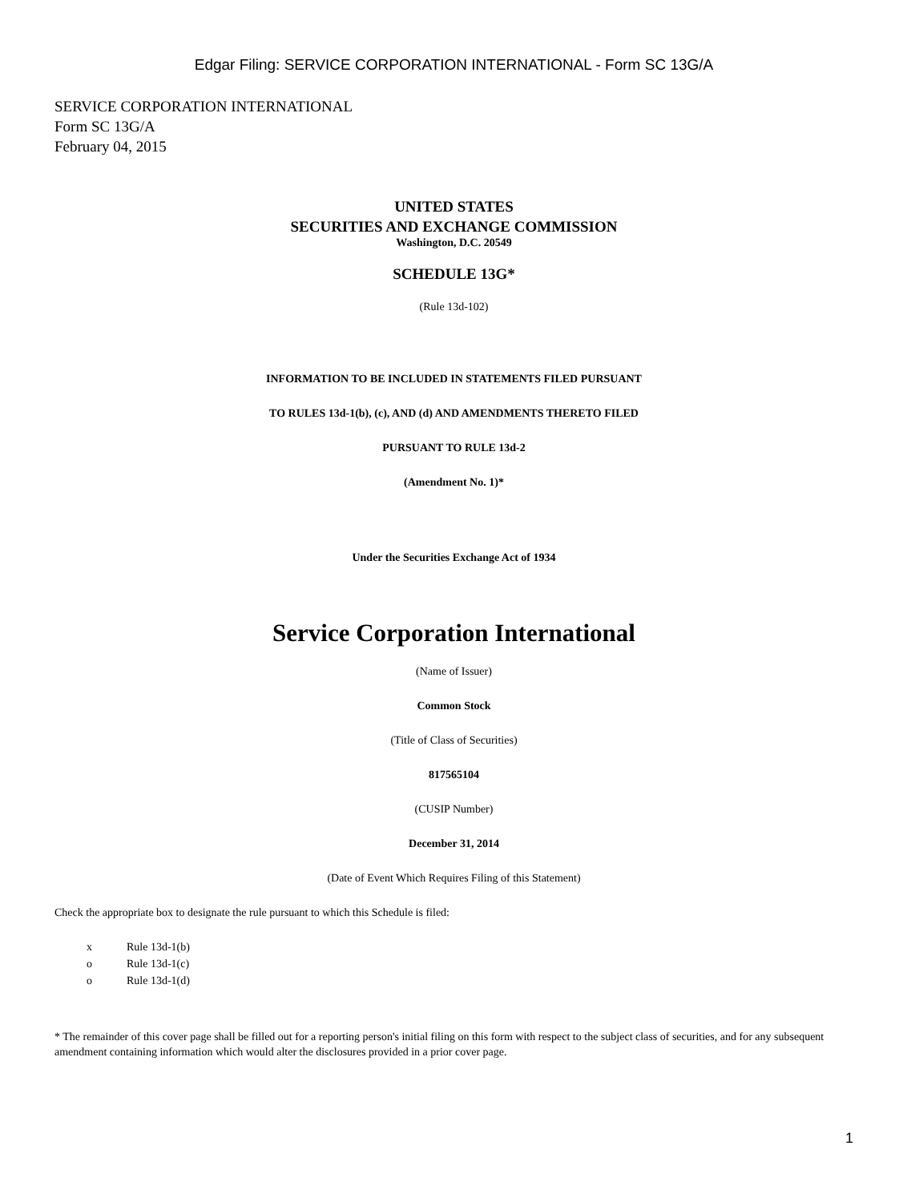Edgar Filing: SERVICE CORPORATION INTERNATIONAL - Form SC 13G/A
SERVICE CORPORATION INTERNATIONAL
Form SC 13G/A
February 04, 2015
UNITED STATES
SECURITIES AND EXCHANGE COMMISSION
Washington, D.C. 20549
SCHEDULE 13G*
(Rule 13d-102)
INFORMATION TO BE INCLUDED IN STATEMENTS FILED PURSUANT
TO RULES 13d-1(b), (c), AND (d) AND AMENDMENTS THERETO FILED
PURSUANT TO RULE 13d-2
(Amendment No. 1)*
Under the Securities Exchange Act of 1934
Service Corporation International
(Name of Issuer)
Common Stock
(Title of Class of Securities)
817565104
(CUSIP Number)
December 31, 2014
(Date of Event Which Requires Filing of this Statement)
Check the appropriate box to designate the rule pursuant to which this Schedule is filed:
x Rule 13d-1(b)
o Rule 13d-1(c)
o Rule 13d-1(d)
* The remainder of this cover page shall be filled out for a reporting person's initial filing on this form with respect to the subject class of securities, and for any subsequent amendment containing information which would alter the disclosures provided in a prior cover page.
1